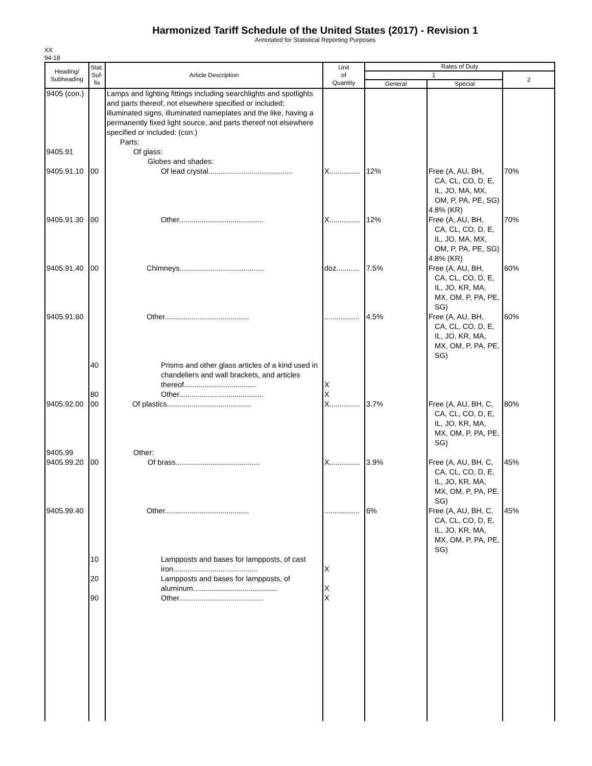Harmonized Tariff Schedule of the United States (2017) - Revision 1
Annotated for Statistical Reporting Purposes
XX
94-18
| Heading/ Subheading | Stat. Suf- fix | Article Description | Unit of Quantity | Rates of Duty | | |
| --- | --- | --- | --- | --- | --- | --- |
| | | | | 1 | | 2 |
| | | | | General | Special | |
| 9405 (con.) 9405.91 9405.91.10 | 00 | Lamps and lighting fittings including searchlights and spotlights and parts thereof, not elsewhere specified or included; illuminated signs, illuminated nameplates and the like, having a permanently fixed light source, and parts thereof not elsewhere specified or included: (con.) Parts: Of glass: Globes and shades: Of lead crystal......................................... | X............... | 12% | Free (A, AU, BH, CA, CL, CO, D, E, IL, JO, MA, MX, OM, P, PA, PE, SG) 4.8% (KR) | 70% |
| 9405.91.30 | 00 | Other......................................... | X............... | 12% | Free (A, AU, BH, CA, CL, CO, D, E, IL, JO, MA, MX, OM, P, PA, PE, SG) 4.8% (KR) | 70% |
| 9405.91.40 | 00 | Chimneys......................................... | doz........... | 7.5% | Free (A, AU, BH, CA, CL, CO, D, E, IL, JO, KR, MA, MX, OM, P, PA, PE, SG) | 60% |
| 9405.91.60 | | Other......................................... | ................. | 4.5% | Free (A, AU, BH, CA, CL, CO, D, E, IL, JO, KR, MA, MX, OM, P, PA, PE, SG) | 60% |
| | 40 | Prisms and other glass articles of a kind used in chandeliers and wall brackets, and articles thereof................................... | X | | | |
| | 80 | Other......................................... | X | | | |
| 9405.92.00 | 00 | Of plastics......................................... | X............... | 3.7% | Free (A, AU, BH, C, CA, CL, CO, D, E, IL, JO, KR, MA, MX, OM, P, PA, PE, SG) | 80% |
| 9405.99 9405.99.20 | 00 | Other: Of brass......................................... | X............... | 3.9% | Free (A, AU, BH, C, CA, CL, CO, D, E, IL, JO, KR, MA, MX, OM, P, PA, PE, SG) | 45% |
| 9405.99.40 | | Other......................................... | ................. | 6% | Free (A, AU, BH, C, CA, CL, CO, D, E, IL, JO, KR, MA, MX, OM, P, PA, PE, SG) | 45% |
| | 10 | Lampposts and bases for lampposts, of cast iron......................................... | X | | | |
| | 20 | Lampposts and bases for lampposts, of aluminum......................................... | X | | | |
| | 90 | Other......................................... | X | | | |